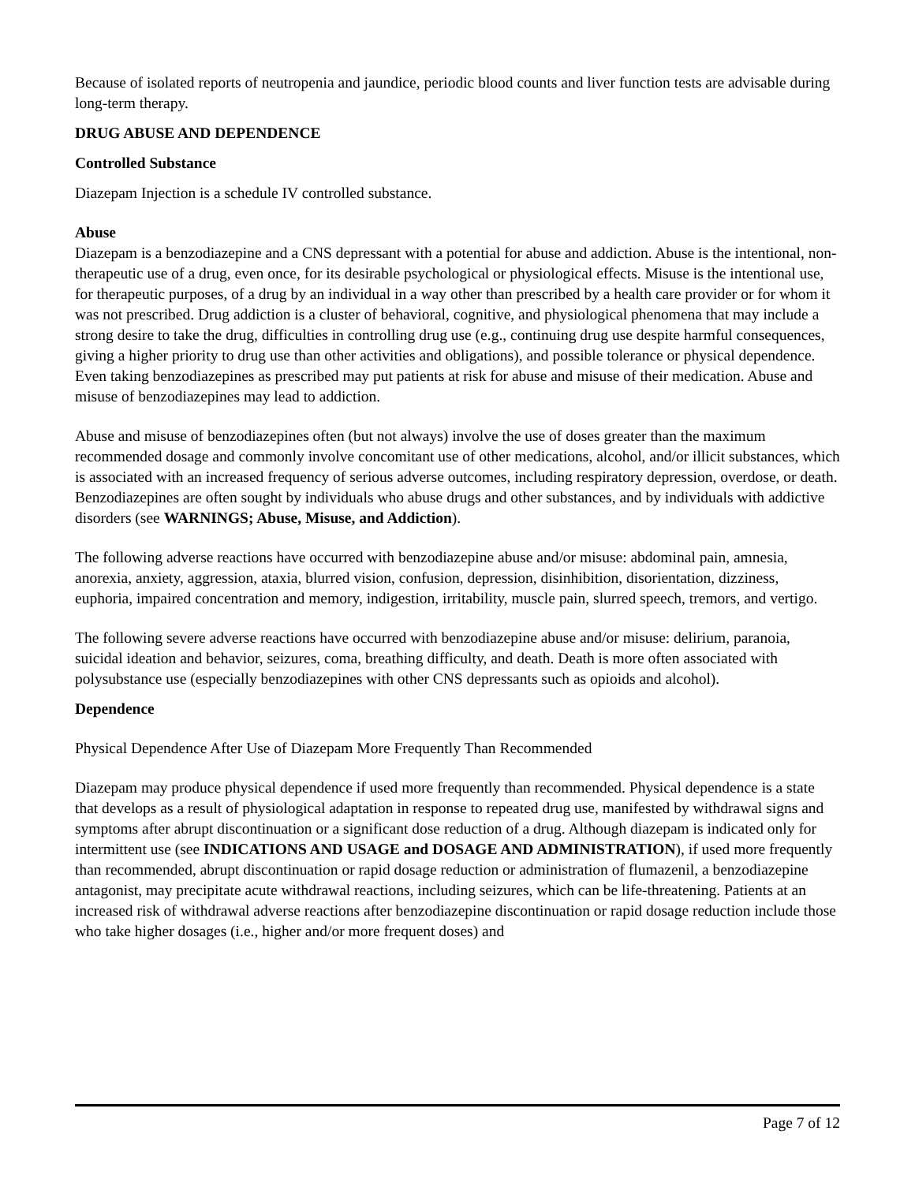Because of isolated reports of neutropenia and jaundice, periodic blood counts and liver function tests are advisable during long-term therapy.
DRUG ABUSE AND DEPENDENCE
Controlled Substance
Diazepam Injection is a schedule IV controlled substance.
Abuse
Diazepam is a benzodiazepine and a CNS depressant with a potential for abuse and addiction. Abuse is the intentional, non-therapeutic use of a drug, even once, for its desirable psychological or physiological effects. Misuse is the intentional use, for therapeutic purposes, of a drug by an individual in a way other than prescribed by a health care provider or for whom it was not prescribed. Drug addiction is a cluster of behavioral, cognitive, and physiological phenomena that may include a strong desire to take the drug, difficulties in controlling drug use (e.g., continuing drug use despite harmful consequences, giving a higher priority to drug use than other activities and obligations), and possible tolerance or physical dependence. Even taking benzodiazepines as prescribed may put patients at risk for abuse and misuse of their medication. Abuse and misuse of benzodiazepines may lead to addiction.
Abuse and misuse of benzodiazepines often (but not always) involve the use of doses greater than the maximum recommended dosage and commonly involve concomitant use of other medications, alcohol, and/or illicit substances, which is associated with an increased frequency of serious adverse outcomes, including respiratory depression, overdose, or death. Benzodiazepines are often sought by individuals who abuse drugs and other substances, and by individuals with addictive disorders (see WARNINGS; Abuse, Misuse, and Addiction).
The following adverse reactions have occurred with benzodiazepine abuse and/or misuse: abdominal pain, amnesia, anorexia, anxiety, aggression, ataxia, blurred vision, confusion, depression, disinhibition, disorientation, dizziness, euphoria, impaired concentration and memory, indigestion, irritability, muscle pain, slurred speech, tremors, and vertigo.
The following severe adverse reactions have occurred with benzodiazepine abuse and/or misuse: delirium, paranoia, suicidal ideation and behavior, seizures, coma, breathing difficulty, and death. Death is more often associated with polysubstance use (especially benzodiazepines with other CNS depressants such as opioids and alcohol).
Dependence
Physical Dependence After Use of Diazepam More Frequently Than Recommended
Diazepam may produce physical dependence if used more frequently than recommended. Physical dependence is a state that develops as a result of physiological adaptation in response to repeated drug use, manifested by withdrawal signs and symptoms after abrupt discontinuation or a significant dose reduction of a drug. Although diazepam is indicated only for intermittent use (see INDICATIONS AND USAGE and DOSAGE AND ADMINISTRATION), if used more frequently than recommended, abrupt discontinuation or rapid dosage reduction or administration of flumazenil, a benzodiazepine antagonist, may precipitate acute withdrawal reactions, including seizures, which can be life-threatening. Patients at an increased risk of withdrawal adverse reactions after benzodiazepine discontinuation or rapid dosage reduction include those who take higher dosages (i.e., higher and/or more frequent doses) and
Page 7 of 12